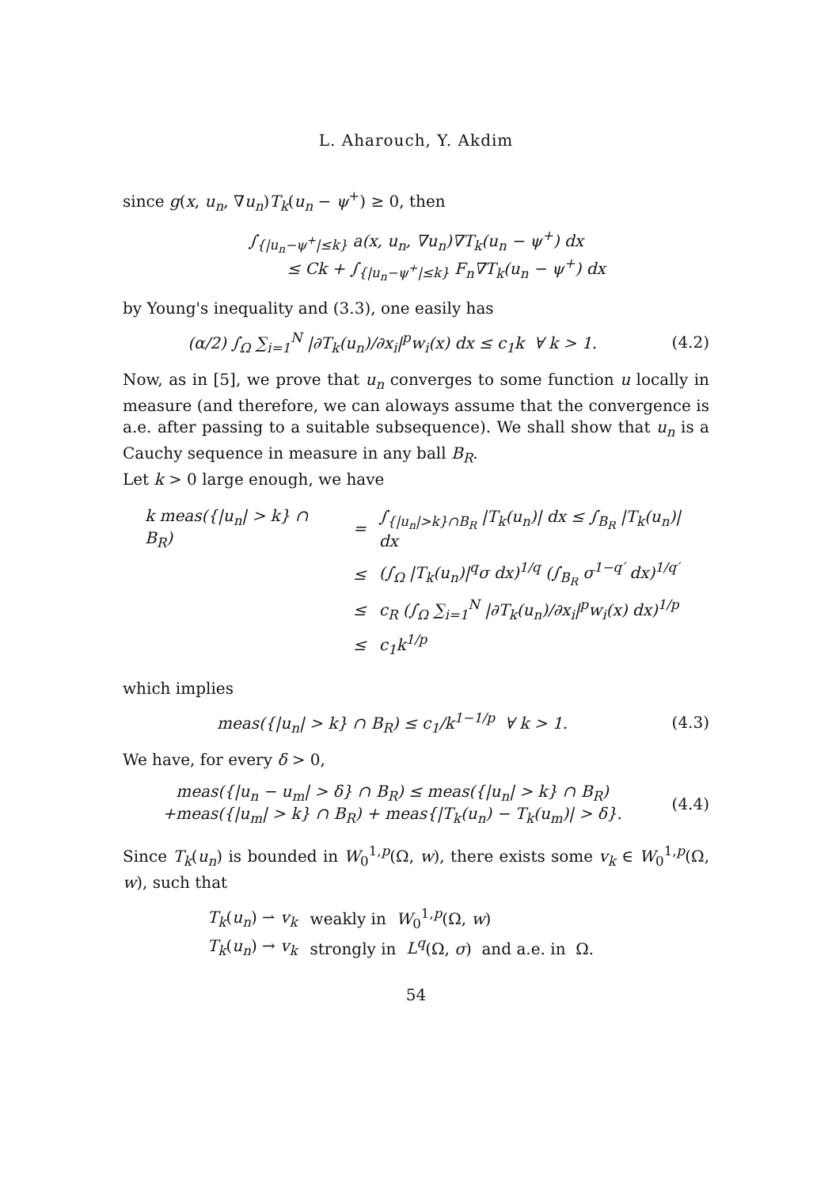L. Aharouch, Y. Akdim
since g(x, u<sub>n</sub>, ∇u<sub>n</sub>)T<sub>k</sub>(u<sub>n</sub> − ψ<sup>+</sup>) ≥ 0, then
∫<sub>{|u<sub>n</sub>−ψ<sup>+</sup>|≤k}</sub> a(x, u<sub>n</sub>, ∇u<sub>n</sub>)∇T<sub>k</sub>(u<sub>n</sub> − ψ<sup>+</sup>) dx
≤ Ck + ∫<sub>{|u<sub>n</sub>−ψ<sup>+</sup>|≤k}</sub> F<sub>n</sub>∇T<sub>k</sub>(u<sub>n</sub> − ψ<sup>+</sup>) dx
by Young's inequality and (3.3), one easily has
(α/2) ∫<sub>Ω</sub> ∑<sub>i=1</sub><sup>N</sup> |∂T<sub>k</sub>(u<sub>n</sub>)/∂x<sub>i</sub>|<sup>p</sup>w<sub>i</sub>(x) dx ≤ c<sub>1</sub>k ∀ k > 1.
(4.2)
Now, as in [5], we prove that u<sub>n</sub> converges to some function u locally in measure (and therefore, we can aloways assume that the convergence is a.e. after passing to a suitable subsequence). We shall show that u<sub>n</sub> is a Cauchy sequence in measure in any ball B<sub>R</sub>.
Let k > 0 large enough, we have
| k meas({/u<sub>n</sub>/ > k} ∩ B<sub>R</sub>) | = | ∫<sub>{/u<sub>n</sub>/>k}∩B<sub>R</sub></sub> /T<sub>k</sub>(u<sub>n</sub>)/ dx ≤ ∫<sub>B<sub>R</sub></sub> /T<sub>k</sub>(u<sub>n</sub>)/ dx |
| | ≤ | (∫<sub>Ω</sub> /T<sub>k</sub>(u<sub>n</sub>)/<sup>q</sup>σ dx)<sup>1/q</sup> (∫<sub>B<sub>R</sub></sub> σ<sup>1−q′</sup> dx)<sup>1/q′</sup> |
| | ≤ | c<sub>R</sub> (∫<sub>Ω</sub> ∑<sub>i=1</sub><sup>N</sup> /∂T<sub>k</sub>(u<sub>n</sub>)/∂x<sub>i</sub>/<sup>p</sup>w<sub>i</sub>(x) dx)<sup>1/p</sup> |
| | ≤ | c<sub>1</sub>k<sup>1/p</sup> |
which implies
meas({|u<sub>n</sub>| > k} ∩ B<sub>R</sub>) ≤ c<sub>1</sub>/k<sup>1−1/p</sup> ∀ k > 1.
(4.3)
We have, for every δ > 0,
meas({|u<sub>n</sub> − u<sub>m</sub>| > δ} ∩ B<sub>R</sub>) ≤ meas({|u<sub>n</sub>| > k} ∩ B<sub>R</sub>)
+meas({|u<sub>m</sub>| > k} ∩ B<sub>R</sub>) + meas{|T<sub>k</sub>(u<sub>n</sub>) − T<sub>k</sub>(u<sub>m</sub>)| > δ}.
(4.4)
Since T<sub>k</sub>(u<sub>n</sub>) is bounded in W<sub>0</sub><sup>1,p</sup>(Ω, w), there exists some v<sub>k</sub> ∈ W<sub>0</sub><sup>1,p</sup>(Ω, w), such that
| T<sub>k</sub> ( u<sub>n</sub> ) ⇀ v<sub>k</sub> | weakly in W<sub>0</sub><sup>1,p</sup>(Ω, w ) |
| T<sub>k</sub> ( u<sub>n</sub> ) → v<sub>k</sub> | strongly in L<sup>q</sup> (Ω, σ ) and a.e. in Ω. |
54